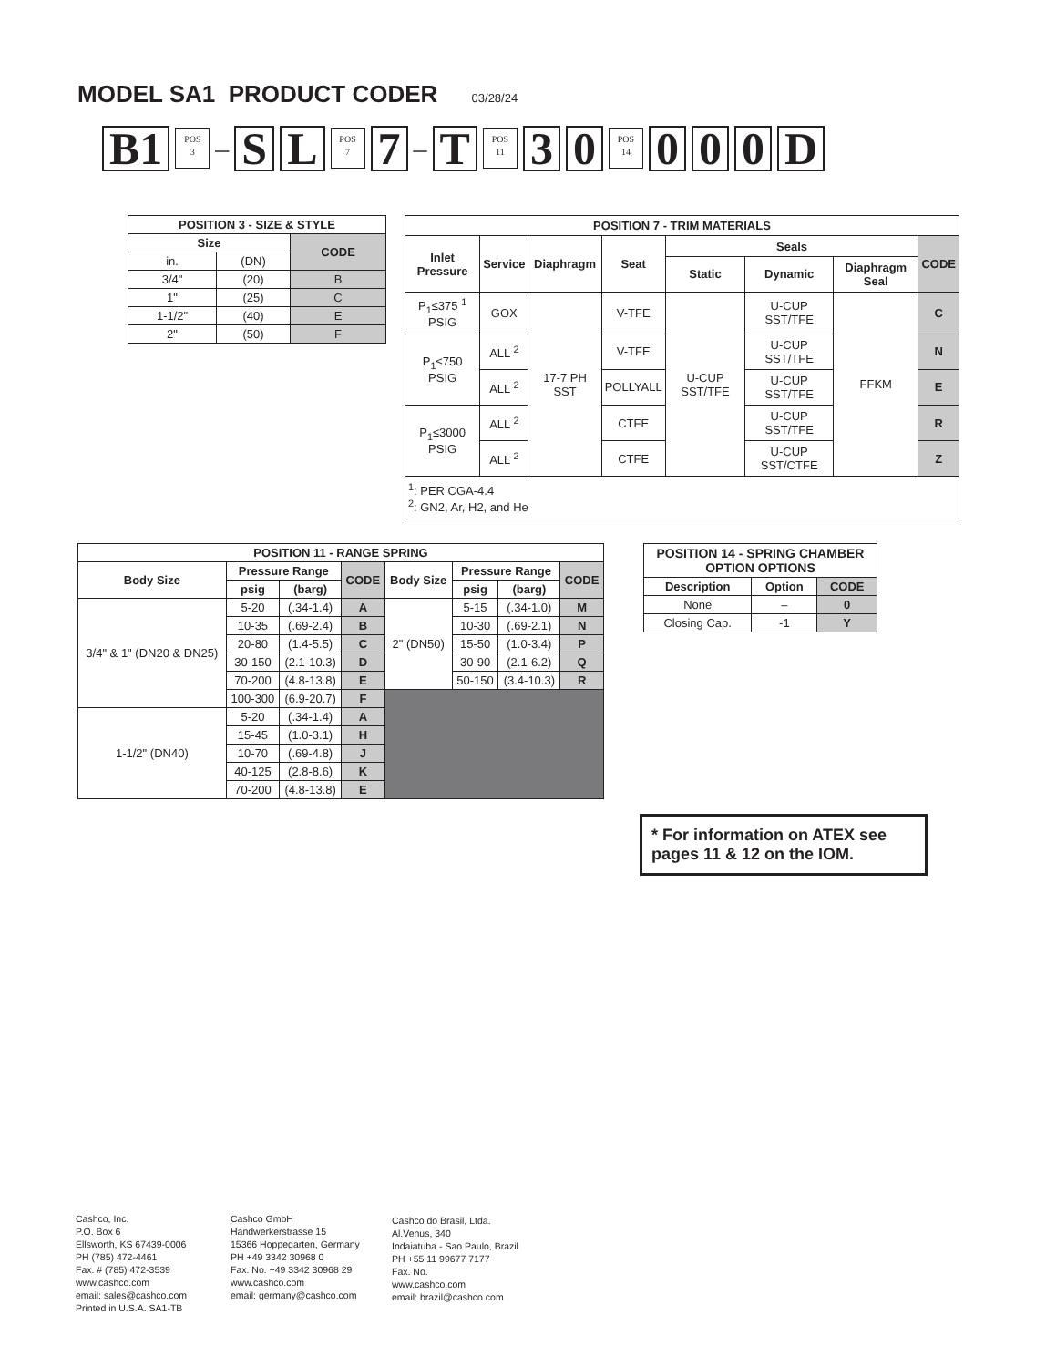MODEL SA1 PRODUCT CODER 03/28/24
B1
POS
3
–
S L
POS
7
7
–
T
POS
11
3 0
POS
14
0 0 0 D
| POSITION 3 - SIZE & STYLE | | |
| --- | --- | --- |
| Size | | CODE |
| in. | (DN) | |
| 3/4" | (20) | B |
| 1" | (25) | C |
| 1-1/2" | (40) | E |
| 2" | (50) | F |
| POSITION 7 - TRIM MATERIALS | | | | | | | |
| --- | --- | --- | --- | --- | --- | --- | --- |
| Inlet Pressure | Service | Diaphragm | Seat | Seals | | | CODE |
| | | | | Static | Dynamic | Diaphragm Seal | |
| P<sub>1</sub>≤375 <sup>1</sup> PSIG | GOX | 17-7 PH SST | V-TFE | U-CUP SST/TFE | U-CUP SST/TFE | FFKM | C |
| P<sub>1</sub>≤750 PSIG | ALL <sup>2</sup> | | V-TFE | | U-CUP SST/TFE | | N |
| | ALL <sup>2</sup> | | POLLYALL | | U-CUP SST/TFE | | E |
| P<sub>1</sub>≤3000 PSIG | ALL <sup>2</sup> | | CTFE | | U-CUP SST/TFE | | R |
| | ALL <sup>2</sup> | | CTFE | | U-CUP SST/CTFE | | Z |
| <sup>1</sup>: PER CGA-4.4 <sup>2</sup>: GN2, Ar, H2, and He | | | | | | | |
| POSITION 11 - RANGE SPRING | | | | | | | |
| --- | --- | --- | --- | --- | --- | --- | --- |
| Body Size | Pressure Range | | CODE | Body Size | Pressure Range | | CODE |
| | psig | (barg) | | | psig | (barg) | |
| 3/4" & 1" (DN20 & DN25) | 5-20 | (.34-1.4) | A | 2" (DN50) | 5-15 | (.34-1.0) | M |
| | 10-35 | (.69-2.4) | B | | 10-30 | (.69-2.1) | N |
| | 20-80 | (1.4-5.5) | C | | 15-50 | (1.0-3.4) | P |
| | 30-150 | (2.1-10.3) | D | | 30-90 | (2.1-6.2) | Q |
| | 70-200 | (4.8-13.8) | E | | 50-150 | (3.4-10.3) | R |
| | 100-300 | (6.9-20.7) | F | | | | |
| 1-1/2" (DN40) | 5-20 | (.34-1.4) | A | | | | |
| | 15-45 | (1.0-3.1) | H | | | | |
| | 10-70 | (.69-4.8) | J | | | | |
| | 40-125 | (2.8-8.6) | K | | | | |
| | 70-200 | (4.8-13.8) | E | | | | |
| POSITION 14 - SPRING CHAMBER OPTION OPTIONS | | |
| --- | --- | --- |
| Description | Option | CODE |
| None | – | 0 |
| Closing Cap. | -1 | Y |
* For information on ATEX see pages 11 & 12 on the IOM.
Cashco, Inc.
P.O. Box 6
Ellsworth, KS 67439-0006
PH (785) 472-4461
Fax. # (785) 472-3539
www.cashco.com
email: sales@cashco.com
Printed in U.S.A. SA1-TB
Cashco GmbH
Handwerkerstrasse 15
15366 Hoppegarten, Germany
PH +49 3342 30968 0
Fax. No. +49 3342 30968 29
www.cashco.com
email: germany@cashco.com
Cashco do Brasil, Ltda.
Al.Venus, 340
Indaiatuba - Sao Paulo, Brazil
PH +55 11 99677 7177
Fax. No.
www.cashco.com
email: brazil@cashco.com